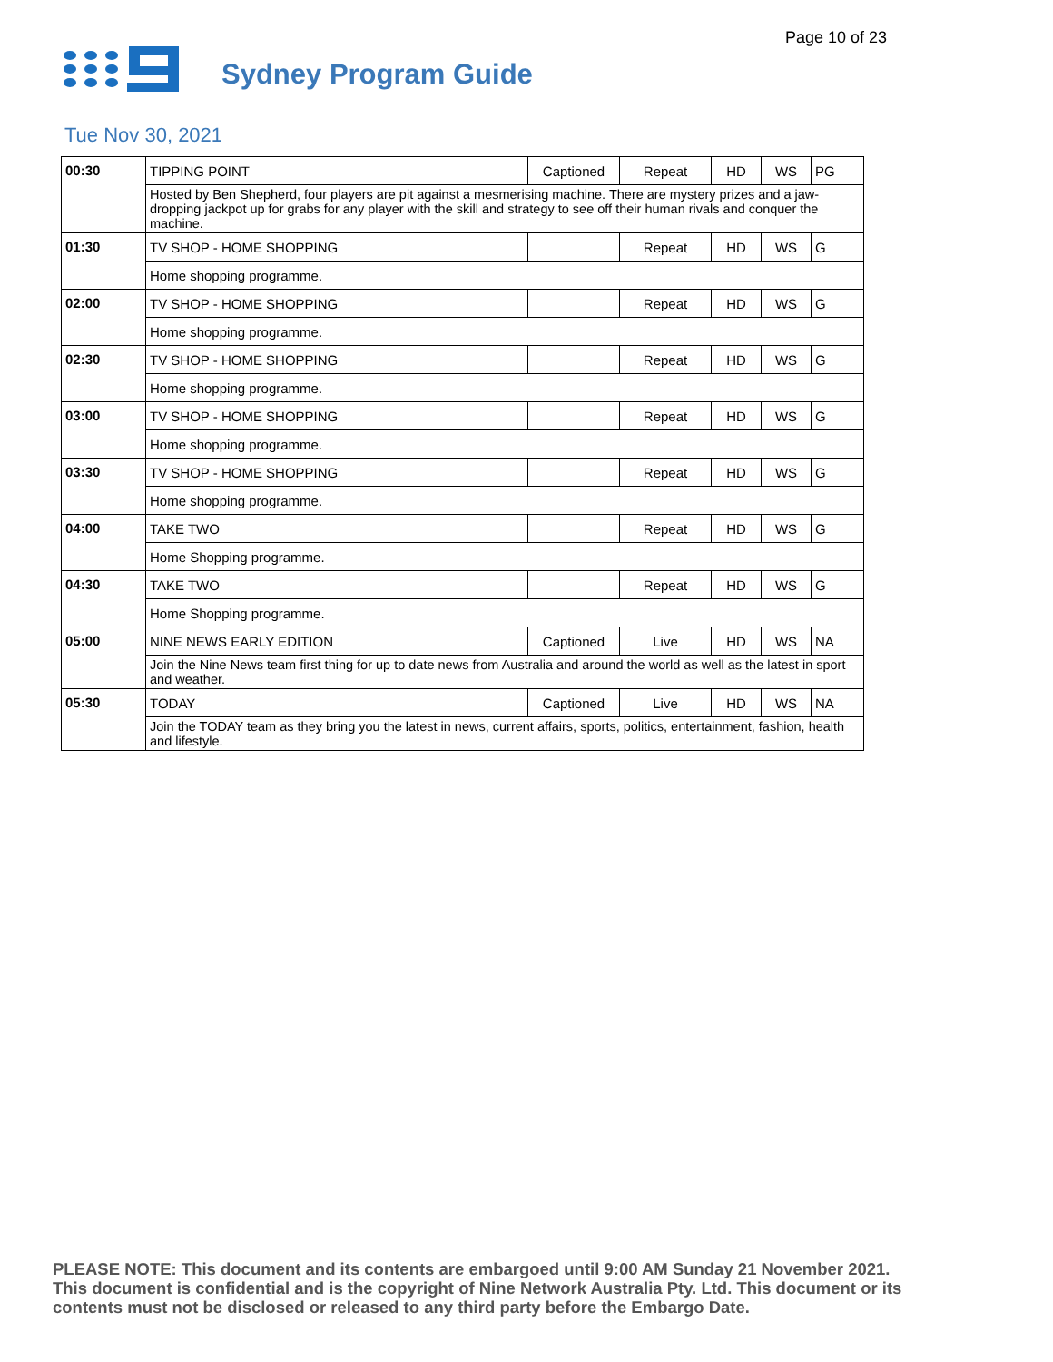Page 10 of 23
Sydney Program Guide
Tue Nov 30, 2021
| 00:30 | TIPPING POINT | Captioned | Repeat | HD | WS | PG |
| | Hosted by Ben Shepherd, four players are pit against a mesmerising machine. There are mystery prizes and a jaw-dropping jackpot up for grabs for any player with the skill and strategy to see off their human rivals and conquer the machine. | | | | | |
| 01:30 | TV SHOP - HOME SHOPPING | | Repeat | HD | WS | G |
| | Home shopping programme. | | | | | |
| 02:00 | TV SHOP - HOME SHOPPING | | Repeat | HD | WS | G |
| | Home shopping programme. | | | | | |
| 02:30 | TV SHOP - HOME SHOPPING | | Repeat | HD | WS | G |
| | Home shopping programme. | | | | | |
| 03:00 | TV SHOP - HOME SHOPPING | | Repeat | HD | WS | G |
| | Home shopping programme. | | | | | |
| 03:30 | TV SHOP - HOME SHOPPING | | Repeat | HD | WS | G |
| | Home shopping programme. | | | | | |
| 04:00 | TAKE TWO | | Repeat | HD | WS | G |
| | Home Shopping programme. | | | | | |
| 04:30 | TAKE TWO | | Repeat | HD | WS | G |
| | Home Shopping programme. | | | | | |
| 05:00 | NINE NEWS EARLY EDITION | Captioned | Live | HD | WS | NA |
| | Join the Nine News team first thing for up to date news from Australia and around the world as well as the latest in sport and weather. | | | | | |
| 05:30 | TODAY | Captioned | Live | HD | WS | NA |
| | Join the TODAY team as they bring you the latest in news, current affairs, sports, politics, entertainment, fashion, health and lifestyle. | | | | | |
PLEASE NOTE: This document and its contents are embargoed until 9:00 AM Sunday 21 November 2021. This document is confidential and is the copyright of Nine Network Australia Pty. Ltd. This document or its contents must not be disclosed or released to any third party before the Embargo Date.